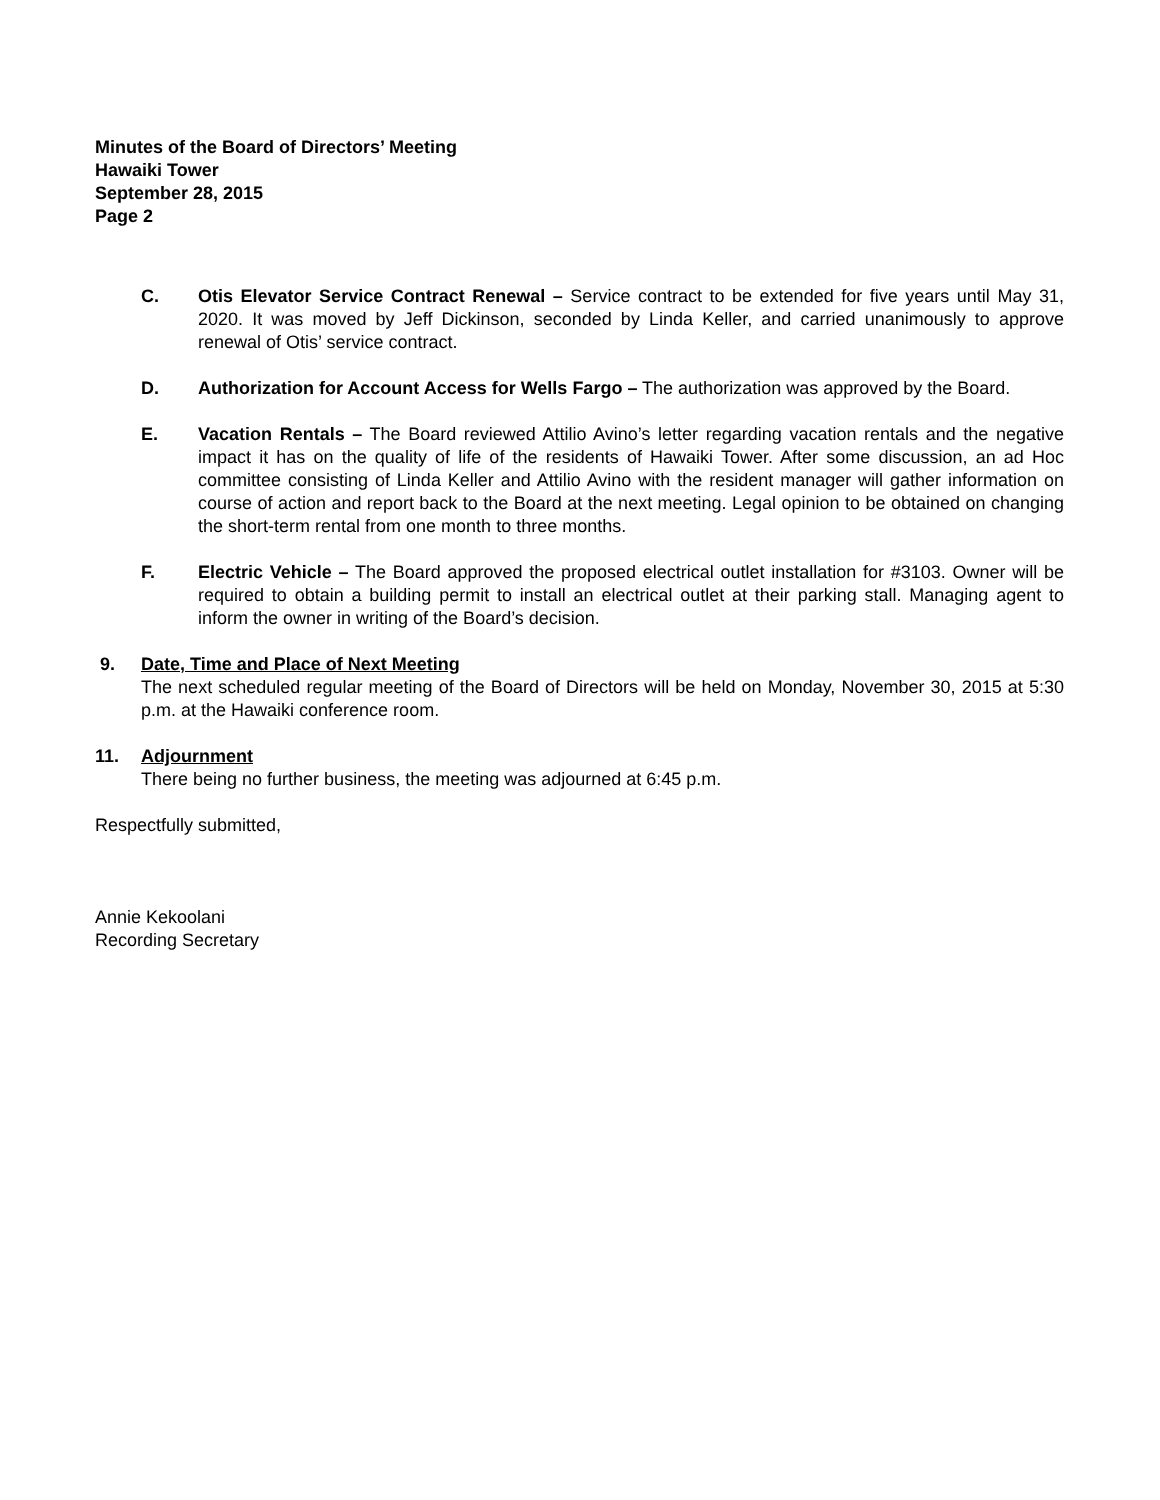Minutes of the Board of Directors’ Meeting
Hawaiki Tower
September 28, 2015
Page 2
C. Otis Elevator Service Contract Renewal – Service contract to be extended for five years until May 31, 2020. It was moved by Jeff Dickinson, seconded by Linda Keller, and carried unanimously to approve renewal of Otis’ service contract.
D. Authorization for Account Access for Wells Fargo – The authorization was approved by the Board.
E. Vacation Rentals – The Board reviewed Attilio Avino’s letter regarding vacation rentals and the negative impact it has on the quality of life of the residents of Hawaiki Tower. After some discussion, an ad Hoc committee consisting of Linda Keller and Attilio Avino with the resident manager will gather information on course of action and report back to the Board at the next meeting. Legal opinion to be obtained on changing the short-term rental from one month to three months.
F. Electric Vehicle – The Board approved the proposed electrical outlet installation for #3103. Owner will be required to obtain a building permit to install an electrical outlet at their parking stall. Managing agent to inform the owner in writing of the Board’s decision.
9. Date, Time and Place of Next Meeting
The next scheduled regular meeting of the Board of Directors will be held on Monday, November 30, 2015 at 5:30 p.m. at the Hawaiki conference room.
11. Adjournment
There being no further business, the meeting was adjourned at 6:45 p.m.
Respectfully submitted,
Annie Kekoolani
Recording Secretary